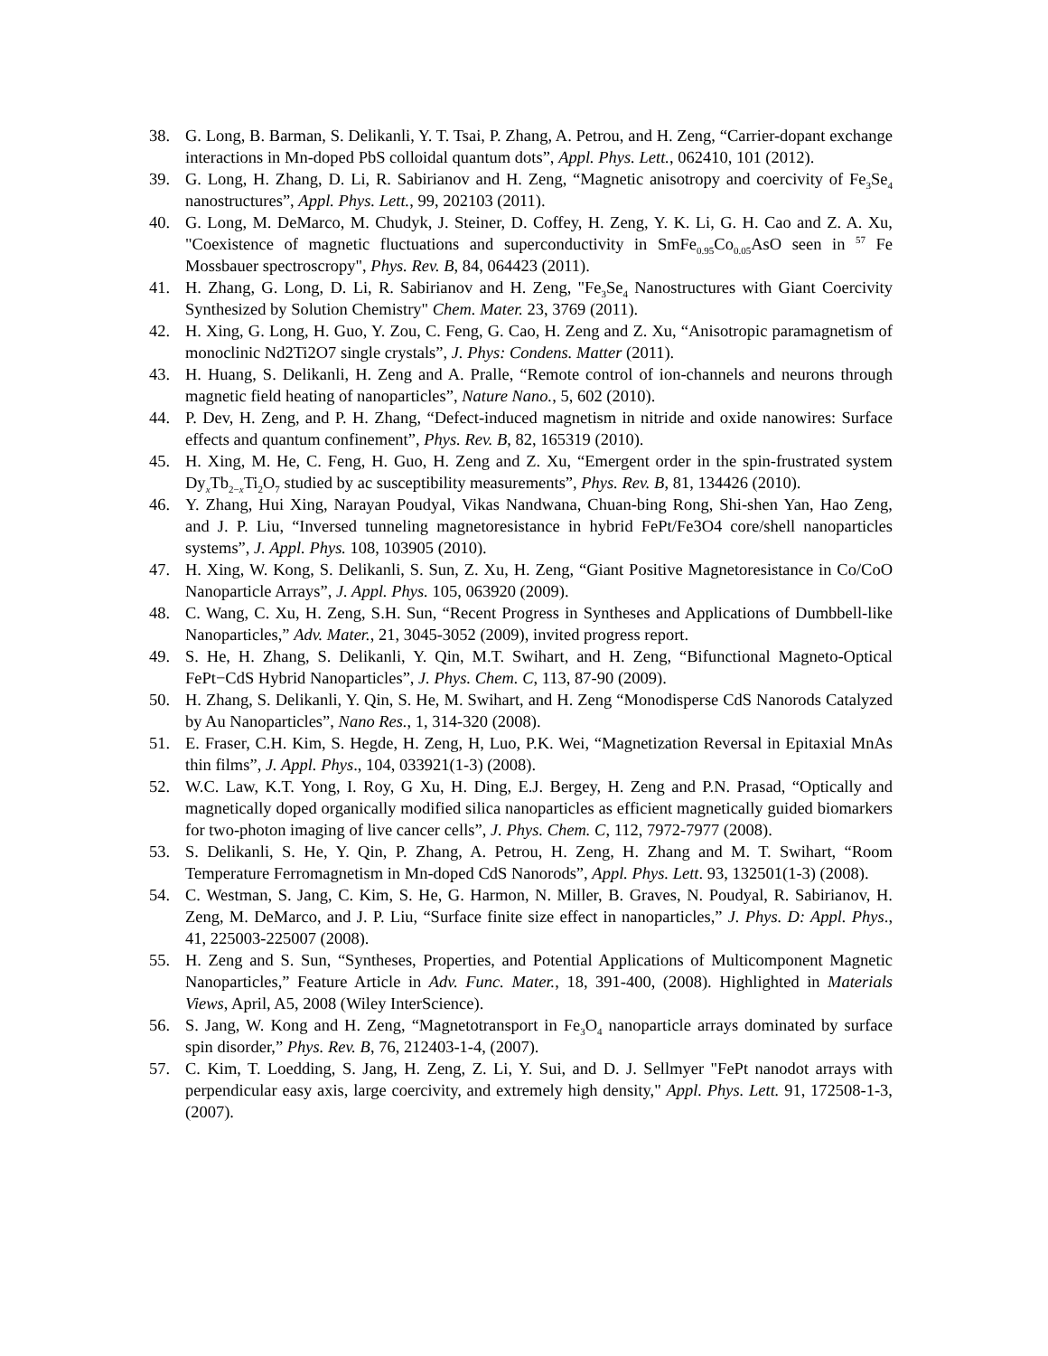38. G. Long, B. Barman, S. Delikanli, Y. T. Tsai, P. Zhang, A. Petrou, and H. Zeng, “Carrier-dopant exchange interactions in Mn-doped PbS colloidal quantum dots”, Appl. Phys. Lett., 062410, 101 (2012).
39. G. Long, H. Zhang, D. Li, R. Sabirianov and H. Zeng, “Magnetic anisotropy and coercivity of Fe<sub>3</sub>Se<sub>4</sub> nanostructures”, Appl. Phys. Lett., 99, 202103 (2011).
40. G. Long, M. DeMarco, M. Chudyk, J. Steiner, D. Coffey, H. Zeng, Y. K. Li, G. H. Cao and Z. A. Xu, "Coexistence of magnetic fluctuations and superconductivity in SmFe<sub>0.95</sub>Co<sub>0.05</sub>AsO seen in <sup>57</sup> Fe Mossbauer spectroscropy", Phys. Rev. B, 84, 064423 (2011).
41. H. Zhang, G. Long, D. Li, R. Sabirianov and H. Zeng, "Fe<sub>3</sub>Se<sub>4</sub> Nanostructures with Giant Coercivity Synthesized by Solution Chemistry" Chem. Mater. 23, 3769 (2011).
42. H. Xing, G. Long, H. Guo, Y. Zou, C. Feng, G. Cao, H. Zeng and Z. Xu, “Anisotropic paramagnetism of monoclinic Nd2Ti2O7 single crystals”, J. Phys: Condens. Matter (2011).
43. H. Huang, S. Delikanli, H. Zeng and A. Pralle, “Remote control of ion-channels and neurons through magnetic field heating of nanoparticles”, Nature Nano., 5, 602 (2010).
44. P. Dev, H. Zeng, and P. H. Zhang, “Defect-induced magnetism in nitride and oxide nanowires: Surface effects and quantum confinement”, Phys. Rev. B, 82, 165319 (2010).
45. H. Xing, M. He, C. Feng, H. Guo, H. Zeng and Z. Xu, “Emergent order in the spin-frustrated system Dy<sub>x</sub>Tb<sub>2−x</sub>Ti<sub>2</sub>O<sub>7</sub> studied by ac susceptibility measurements”, Phys. Rev. B, 81, 134426 (2010).
46. Y. Zhang, Hui Xing, Narayan Poudyal, Vikas Nandwana, Chuan-bing Rong, Shi-shen Yan, Hao Zeng, and J. P. Liu, “Inversed tunneling magnetoresistance in hybrid FePt/Fe3O4 core/shell nanoparticles systems”, J. Appl. Phys. 108, 103905 (2010).
47. H. Xing, W. Kong, S. Delikanli, S. Sun, Z. Xu, H. Zeng, “Giant Positive Magnetoresistance in Co/CoO Nanoparticle Arrays”, J. Appl. Phys. 105, 063920 (2009).
48. C. Wang, C. Xu, H. Zeng, S.H. Sun, “Recent Progress in Syntheses and Applications of Dumbbell-like Nanoparticles,” Adv. Mater., 21, 3045-3052 (2009), invited progress report.
49. S. He, H. Zhang, S. Delikanli, Y. Qin, M.T. Swihart, and H. Zeng, “Bifunctional Magneto-Optical FePt−CdS Hybrid Nanoparticles”, J. Phys. Chem. C, 113, 87-90 (2009).
50. H. Zhang, S. Delikanli, Y. Qin, S. He, M. Swihart, and H. Zeng “Monodisperse CdS Nanorods Catalyzed by Au Nanoparticles”, Nano Res., 1, 314-320 (2008).
51. E. Fraser, C.H. Kim, S. Hegde, H. Zeng, H, Luo, P.K. Wei, “Magnetization Reversal in Epitaxial MnAs thin films”, J. Appl. Phys., 104, 033921(1-3) (2008).
52. W.C. Law, K.T. Yong, I. Roy, G Xu, H. Ding, E.J. Bergey, H. Zeng and P.N. Prasad, “Optically and magnetically doped organically modified silica nanoparticles as efficient magnetically guided biomarkers for two-photon imaging of live cancer cells”, J. Phys. Chem. C, 112, 7972-7977 (2008).
53. S. Delikanli, S. He, Y. Qin, P. Zhang, A. Petrou, H. Zeng, H. Zhang and M. T. Swihart, “Room Temperature Ferromagnetism in Mn-doped CdS Nanorods”, Appl. Phys. Lett. 93, 132501(1-3) (2008).
54. C. Westman, S. Jang, C. Kim, S. He, G. Harmon, N. Miller, B. Graves, N. Poudyal, R. Sabirianov, H. Zeng, M. DeMarco, and J. P. Liu, “Surface finite size effect in nanoparticles,” J. Phys. D: Appl. Phys., 41, 225003-225007 (2008).
55. H. Zeng and S. Sun, “Syntheses, Properties, and Potential Applications of Multicomponent Magnetic Nanoparticles,” Feature Article in Adv. Func. Mater., 18, 391-400, (2008). Highlighted in Materials Views, April, A5, 2008 (Wiley InterScience).
56. S. Jang, W. Kong and H. Zeng, “Magnetotransport in Fe<sub>3</sub>O<sub>4</sub> nanoparticle arrays dominated by surface spin disorder,” Phys. Rev. B, 76, 212403-1-4, (2007).
57. C. Kim, T. Loedding, S. Jang, H. Zeng, Z. Li, Y. Sui, and D. J. Sellmyer "FePt nanodot arrays with perpendicular easy axis, large coercivity, and extremely high density," Appl. Phys. Lett. 91, 172508-1-3, (2007).